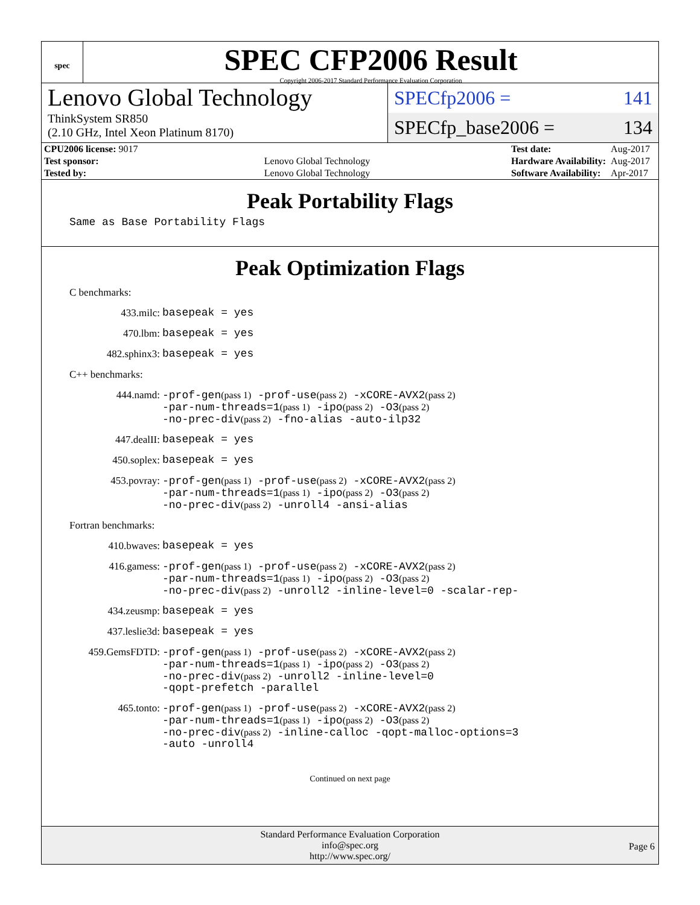spec
SPEC CFP2006 Result
Copyright 2006-2017 Standard Performance Evaluation Corporation
Lenovo Global Technology
ThinkSystem SR850
(2.10 GHz, Intel Xeon Platinum 8170)
SPECfp2006 = 141
SPECfp_base2006 = 134
| CPU2006 license: 9017 | |
| Test sponsor: | Lenovo Global Technology |
| Tested by: | Lenovo Global Technology |
| Test date: | Aug-2017 |
| Hardware Availability: | Aug-2017 |
| Software Availability: | Apr-2017 |
Peak Portability Flags
Same as Base Portability Flags
Peak Optimization Flags
C benchmarks:
433.milc:
basepeak = yes
470.lbm:
basepeak = yes
482.sphinx3:
basepeak = yes
C++ benchmarks:
444.namd:
-prof-gen(pass 1) -prof-use(pass 2) -xCORE-AVX2(pass 2)
-par-num-threads=1(pass 1) -ipo(pass 2) -O3(pass 2)
-no-prec-div(pass 2) -fno-alias -auto-ilp32
447.dealII:
basepeak = yes
450.soplex:
basepeak = yes
453.povray:
-prof-gen(pass 1) -prof-use(pass 2) -xCORE-AVX2(pass 2)
-par-num-threads=1(pass 1) -ipo(pass 2) -O3(pass 2)
-no-prec-div(pass 2) -unroll4 -ansi-alias
Fortran benchmarks:
410.bwaves:
basepeak = yes
416.gamess:
-prof-gen(pass 1) -prof-use(pass 2) -xCORE-AVX2(pass 2)
-par-num-threads=1(pass 1) -ipo(pass 2) -O3(pass 2)
-no-prec-div(pass 2) -unroll2 -inline-level=0 -scalar-rep-
434.zeusmp:
basepeak = yes
437.leslie3d:
basepeak = yes
459.GemsFDTD:
-prof-gen(pass 1) -prof-use(pass 2) -xCORE-AVX2(pass 2)
-par-num-threads=1(pass 1) -ipo(pass 2) -O3(pass 2)
-no-prec-div(pass 2) -unroll2 -inline-level=0
-qopt-prefetch -parallel
465.tonto:
-prof-gen(pass 1) -prof-use(pass 2) -xCORE-AVX2(pass 2)
-par-num-threads=1(pass 1) -ipo(pass 2) -O3(pass 2)
-no-prec-div(pass 2) -inline-calloc -qopt-malloc-options=3
-auto -unroll4
Continued on next page
Standard Performance Evaluation Corporation
info@spec.org
http://www.spec.org/
Page 6